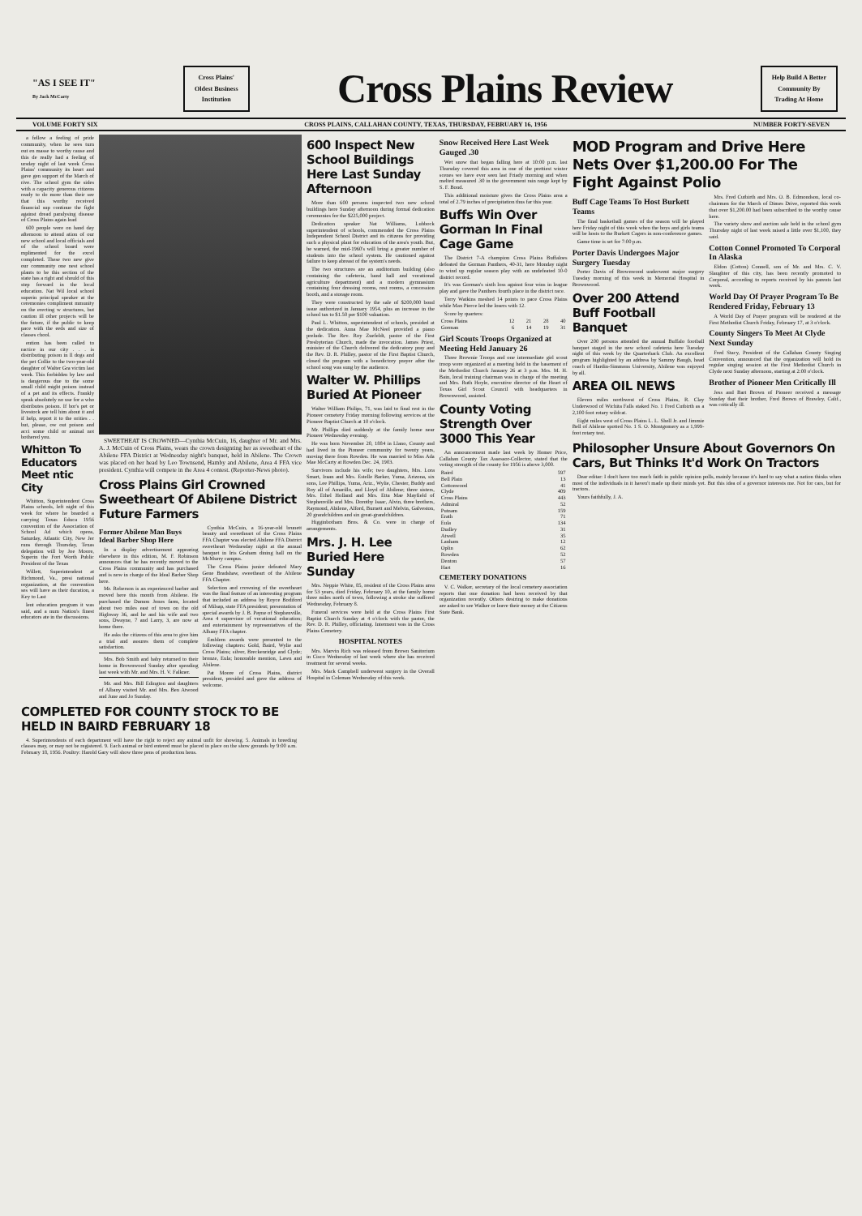"AS I SEE IT"
By Jack McCarty
Cross Plains'
Oldest Business
Institution
Cross Plains Review
Help Build A Better
Community By
Trading At Home
VOLUME FORTY SIX CROSS PLAINS, CALLAHAN COUNTY, TEXAS, THURSDAY, FEBRUARY 16, 1956 NUMBER FORTY-SEVEN
a fellow a feeling of pride community, when he sees turn out en masse to worthy cause and this de really had a feeling of ursday night of last week Cross Plains' community its heart and gave gen support of the March of rive. The school gym the sides with a capacity generous citizens ready to do more than their see that this worthy received financial sup continue the fight against dread paralysing disease of Cross Plains again lead
600 people were on hand day afternoon to attend ation of our new school and local officials and of the school board were mplimented for the excel completed. These two new give our community one nest school plants to be this section of the state has a right and should of this step forward in the local education. Nat Wil local school superin principal speaker at the ceremonies compliment mmunity on the erecting w structures, but caution ill other projects will be the future, if the public to keep pace with the eeds and size of classes chool.
ention has been called to ractice in our city . . . is distributing poison in ll dogs and the pet Collie to the two-year-old daughter of Walter Gra victim last week. This forbidden by law and is dangerous due to the some small child might poison instead of a pet and its effects. Frankly speak absolutely no use for a who distributes poison. If bor's pet or livestock are tell him about it and if help, report it to the orities . . but, please, ow out poison and acci some child or animal not bothered you.
Whitton To Educators Meet ntic City
Whitton, Superintendent Cross Plains schools, left night of this week for where he boarded a carrying Texas Educa 1956 convention of the Association of School Ad which opens, Saturday, Atlantic City, New Jer runs through Thursday, Texas delegation will by Joe Moore, Superin the Fort Worth Public President of the Texas
Willett, Superintendent at Richmond, Va., presi national organization, at the convention ses will have as their ducation, a Key to Last
lent education program it was said, and a num Nation's finest educators ate in the discussions.
SWEETHEAT IS CROWNED—Cynthia McCuin, 16, daughter of Mr. and Mrs. A. J. McCuin of Cross Plains, wears the crown designting her as sweetheart of the Abilene FFA District at Wednesday night's banquet, held in Abilene. The Crown was placed on her head by Leo Townsend, Hamby and Abilene, Area 4 FFA vice president. Cynthia will compete in the Area 4 contest. (Reporter-News photo).
Cross Plains Girl Crowned Sweetheart Of Abilene District Future Farmers
Former Abilene Man Buys Ideal Barber Shop Here
In a display advertisement appearing elsewhere in this edition, M. F. Robinson announces that he has recently moved to the Cross Plains community and has purchased and is now in charge of the Ideal Barber Shop here.
Mr. Roberson is an experienced barber and moved here this month from Abilene. He purchased the Damon Jones farm, located about two miles east of town on the old Highway 36, and he and his wife and two sons, Dwayne, 7 and Larry, 3, are now at home there.
He asks the citizens of this area to give him a trial and assures them of complete satisfaction.
Mrs. Bob Smith and baby returned to their home in Brownwood Sunday after spending last week with Mr. and Mrs. H. V. Falkner.
Mr. and Mrs. Bill Edington and daughters of Albany visited Mr. and Mrs. Ben Atwood and June and Jo Sunday.
Cynthia McCuin, a 16-year-old brunett beauty and sweetheart of the Cross Plains FFA Chapter was elected Abilene FFA District sweetheart Wednesday night at the annual banquet in Iris Graham dining hall on the McMurry campus.
The Cross Plains junior defeated Mary Gene Bradshaw, sweetheart of the Abilene FFA Chapter.
Selection and crowning of the sweetheart was the final feature of an interesting program that included an address by Royce Bodiford of Milsap, state FFA president; presentation of special awards by J. B. Payne of Stephenville, Area 4 supervisor of vocational education; and entertainment by representatives of the Albany FFA chapter.
Emblem awards were presented to the following chapters: Gold, Baird, Wylie and Cross Plains; silver, Breckenridge and Clyde; bronze, Eula; honorable mention, Lawn and Abilene.
Pat Moore of Cross Plains, district president, presided and gave the address of welcome.
600 Inspect New School Buildings Here Last Sunday Afternoon
More than 600 persons inspected two new school buildings here Sunday afternoon during formal dedication ceremonies for the $225,000 project.
Dedication speaker Nat Williams, Lubbock superintendent of schools, commended the Cross Plains Independent School District and its citizens for providing such a physical plant for education of the area's youth. But, he warned, the mid-1960's will bring a greater number of students into the school system. He cautioned against failure to keep abreast of the system's needs.
The two structures are an auditorium building (also containing the cafeteria, band hall and vocational agriculture department) and a modern gymnasium containing four dressing rooms, rest rooms, a concession booth, and a storage room.
They were constructed by the sale of $200,000 bond issue authorized in January 1954, plus an increase in the school tax to $1.50 per $100 valuation.
Paul L. Whitton, superintendent of schools, presided at the dedication. Anna Mae McNeel provided a piano prelude. The Rev. Roy Zuefeldt, pastor of the First Presbyterian Church, made the invocation. James Priest, minister of the Church delivered the dedicatory pray and the Rev. D. R. Philley, pastor of the First Baptist Church, closed the program with a benedictory prayer after the school song was sung by the audience.
Walter W. Phillips Buried At Pioneer
Walter William Philips, 71, was laid to final rest in the Pioneer cemetery Friday morning following services at the Pioneer Baptist Church at 10 o'clock.
Mr. Phillips died suddenly at the family home near Pioneer Wednesday evening.
He was born November 20, 1884 in Llano, County and had lived in the Pioneer community for twenty years, moving there from Rowden. He was married to Miss Ada Mae McCarty at Rowden Dec. 24, 1903.
Survivors include his wife; two daughters, Mrs. Lora Smart, Iraan and Mrs. Estelle Barker, Yuma, Arizona, six sons, Lee Phillips, Yuma, Ariz., Wylie, Chester, Buddy and Roy all of Amarillo, and Lloyd of Abilene; three sisters, Mrs. Ethel Holland and Mrs. Etta Mae Mayfield of Stephenville and Mrs. Dorothy Isaac, Alvin, three brothers, Raymond, Abilene, Alford, Burnett and Melvin, Galveston, 20 grandchildren and six great-grandchildren.
Higginbotham Bros. & Co. were in charge of arrangements.
Mrs. J. H. Lee Buried Here Sunday
Mrs. Neppie White, 85, resident of the Cross Plains area for 53 years, died Friday, February 10, at the family home three miles north of town, following a stroke she suffered Wednesday, February 8.
Funeral services were held at the Cross Plains First Baptist Church Sunday at 4 o'clock with the pastor, the Rev. D. R. Philley, officiating. Interment was in the Cross Plains Cemetery.
HOSPITAL NOTES
Mrs. Marvin Rich was released from Brown Sanitorium in Cisco Wednesday of last week where she has received treatment for several weeks.
Mrs. Mack Campbell underwent surgery in the Overall Hospital in Coleman Wednesday of this week.
Snow Received Here Last Week Gauged .30
Wet snow that began falling here at 10:00 p.m. last Thursday covered this area in one of the prettiest winter scenes we have ever seen last Friady morning and when melted measured .30 in the government rain rauge kept by S. F. Bond.
This additional moisture gives the Cross Plains area a total of 2.79 inches of precipitation thus far this year.
Buffs Win Over Gorman In Final Cage Game
The District 7-A champion Cross Plains Buffaloes defeated the Gorman Panthers, 40-31, here Monday night to wind up regular season play with an undefeated 10-0 district record.
It's was Gorman's sixth loss against four wins in league play and gave the Panthers fourth place in the district race.
Terry Watkins meshed 14 points to pace Cross Plains while Max Pierce led the losers with 12.
Score by quarters:
| Cross Plains | 12 | 21 | 28 | 40 |
| Gorman | 6 | 14 | 19 | 31 |
Girl Scouts Troops Organized at Meeting Held January 26
Three Brownie Troops and one intermediate girl scout troop were organized at a meeting held in the basement of the Methodist Church January 26 at 3 p.m. Mrs. M. H. Bain, local training chairman was in charge of the meeting and Mrs. Ruth Hoyle, executive director of the Heart of Texas Girl Scout Council with headquarters in Brownwood, assisted.
County Voting Strength Over 3000 This Year
An announcement made last week by Homer Price, Callahan County Tax Assessor-Collector, stated that the voting strength of the county for 1956 is above 3,000.
| Baird | 597 |
| Bell Plain | 13 |
| Cottonwood | 41 |
| Clyde | 409 |
| Cross Plains | 443 |
| Admiral | 52 |
| Putnam | 159 |
| Erath | 71 |
| Eula | 134 |
| Dudley | 31 |
| Atwell | 35 |
| Lanham | 12 |
| Oplin | 62 |
| Rowden | 52 |
| Denton | 57 |
| Hart | 16 |
CEMETERY DONATIONS
V. C. Walker, secretary of the local cemetery association reports that one donation had been received by that organization recently. Others desiring to make donations are asked to see Walker or leave their money at the Citizens State Bank.
MOD Program and Drive Here Nets Over $1,200.00 For The Fight Against Polio
Buff Cage Teams To Host Burkett Teams
The final basketball games of the season will be played here Friday night of this week when the boys and girls teams will be hosts to the Burkett Cagers in non-conference games.
Game time is set for 7:00 p.m.
Porter Davis Undergoes Major Surgery Tuesday
Porter Davis of Brownwood underwent major surgery Tuesday morning of this week in Memorial Hospital in Brownwood.
Over 200 Attend Buff Football Banquet
Over 200 persons attended the annual Buffalo football banquet staged in the new school cafeteria here Tuesday night of this week by the Quarterback Club. An excellent program highlighted by an address by Sammy Baugh, head coach of Hardin-Simmons University, Abilene was enjoyed by all.
AREA OIL NEWS
Eleven miles northwest of Cross Plains, R. Clay Underwood of Wichita Falls staked No. 1 Fred Cutbirth as a 2,100 foot rotary wildcat.
Eight miles west of Cross Plains L. L. Shell Jr. and Jimmie Bell of Abilene spotted No. 1 S. O. Montgomery as a 1,999-foot rotary test.
Mrs. Fred Cutbirth and Mrs. O. B. Edmondson, local co-chairmen for the March of Dimes Drive, reported this week that over $1,200.00 had been subscribed to the worthy cause here.
The variety show and auction sale held in the school gym Thursday night of last week raised a little over $1,100, they said.
Cotton Connel Promoted To Corporal In Alaska
Eldon (Cotton) Connell, son of Mr. and Mrs. C. V. Slaughter of this city, has been recently promoted to Corporal, according to reports received by his parents last week.
World Day Of Prayer Program To Be Rendered Friday, February 13
A World Day of Prayer program will be rendered at the First Methodist Church Friday, February 17, at 3 o'clock.
County Singers To Meet At Clyde Next Sunday
Fred Stacy, President of the Callahan County Singing Convention, announced that the organization will hold its regular singing session at the First Methodist Church in Clyde next Sunday afternoon, starting at 2:00 o'clock.
Brother of Pioneer Men Critically Ill
Jess and Bart Brown of Pioneer received a message Sunday that their brother, Fred Brown of Brawley, Calif., was critically ill.
Philosopher Unsure About Governors On Cars, But Thinks It'd Work On Tractors
Dear editar: I don't have too much faith in public opinion polls, mainly because it's hard to say what a nation thinks when most of the individuals in it haven't made up their minds yet. But this idea of a governor interests me. Not for cars, but for tractors.
Yours faithfully, J. A.
COMPLETED FOR COUNTY STOCK TO BE HELD IN BAIRD FEBRUARY 18
4. Superintendents of each department will have the right to reject any animal unfit for showing. 5. Animals in breeding classes may, or may not be registered. 9. Each animal or bird entered must be placed in place on the show grounds by 9:00 a.m. February 18, 1956. Poultry: Harold Gary will show three pens of production hens.